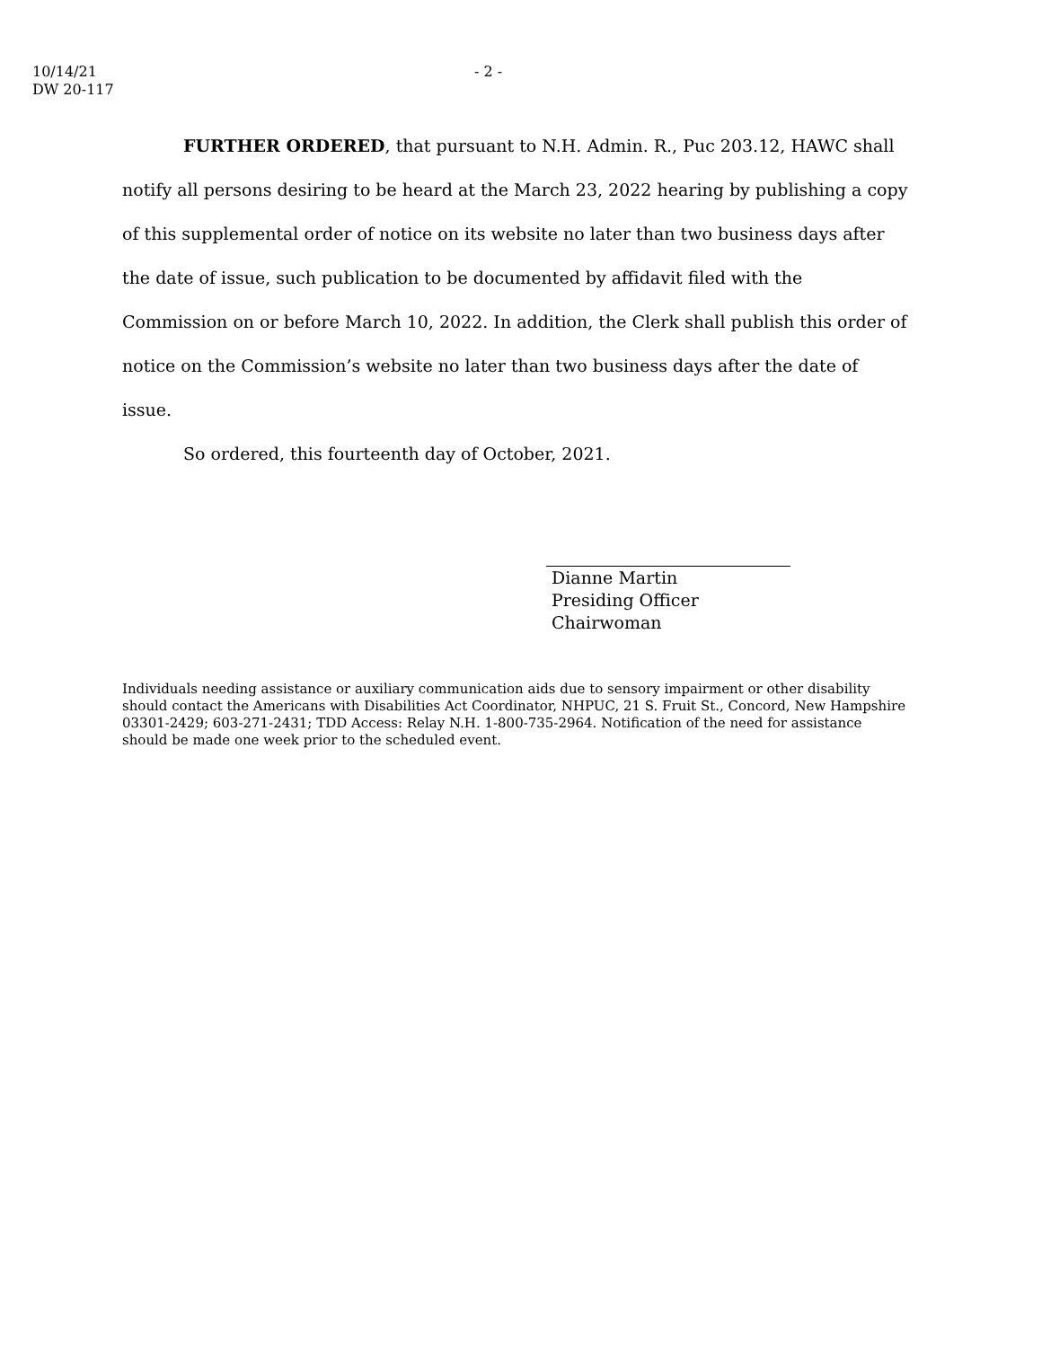10/14/21
DW 20-117
- 2 -
FURTHER ORDERED, that pursuant to N.H. Admin. R., Puc 203.12, HAWC shall notify all persons desiring to be heard at the March 23, 2022 hearing by publishing a copy of this supplemental order of notice on its website no later than two business days after the date of issue, such publication to be documented by affidavit filed with the Commission on or before March 10, 2022. In addition, the Clerk shall publish this order of notice on the Commission’s website no later than two business days after the date of issue.
So ordered, this fourteenth day of October, 2021.
Dianne Martin
Presiding Officer
Chairwoman
Individuals needing assistance or auxiliary communication aids due to sensory impairment or other disability should contact the Americans with Disabilities Act Coordinator, NHPUC, 21 S. Fruit St., Concord, New Hampshire 03301-2429; 603-271-2431; TDD Access: Relay N.H. 1-800-735-2964. Notification of the need for assistance should be made one week prior to the scheduled event.